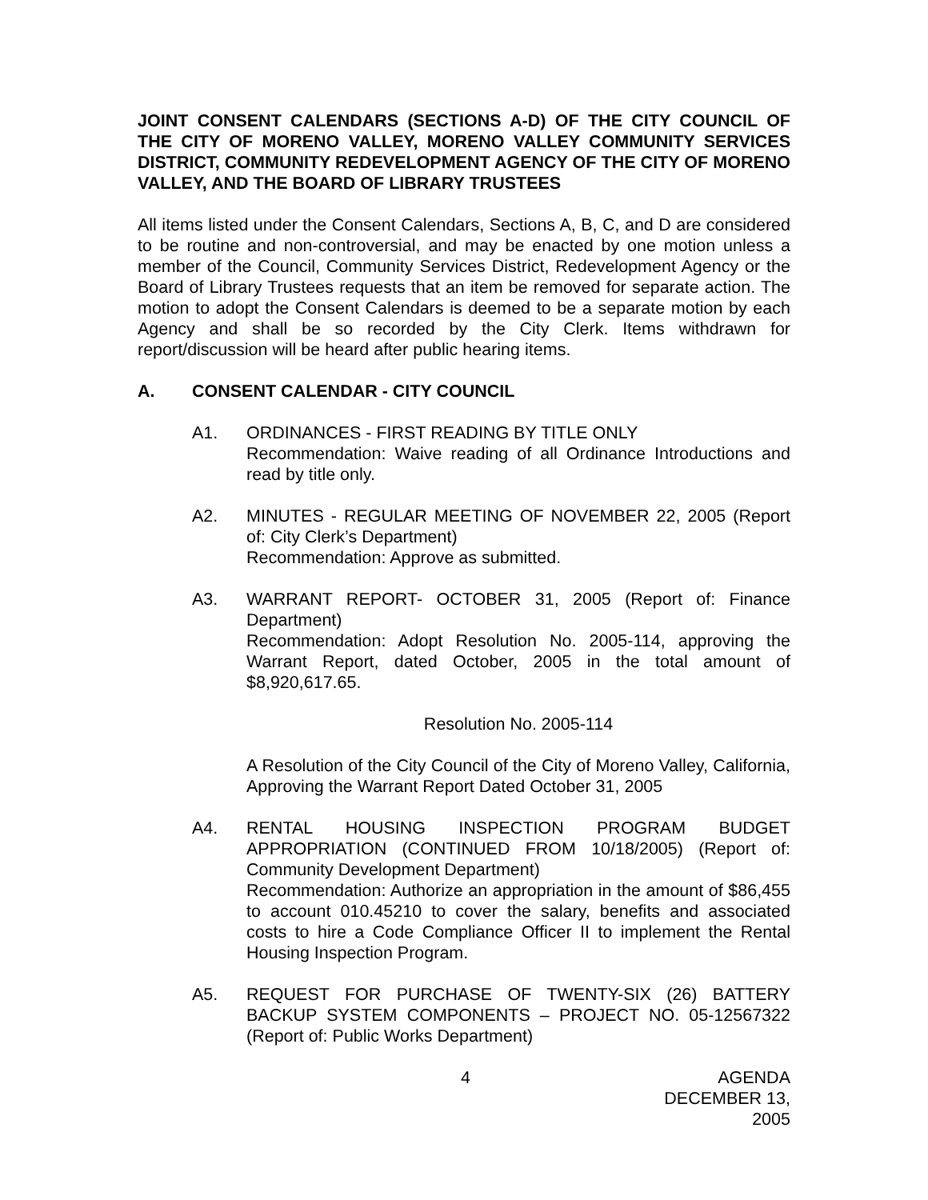JOINT CONSENT CALENDARS (SECTIONS A-D) OF THE CITY COUNCIL OF THE CITY OF MORENO VALLEY, MORENO VALLEY COMMUNITY SERVICES DISTRICT, COMMUNITY REDEVELOPMENT AGENCY OF THE CITY OF MORENO VALLEY, AND THE BOARD OF LIBRARY TRUSTEES
All items listed under the Consent Calendars, Sections A, B, C, and D are considered to be routine and non-controversial, and may be enacted by one motion unless a member of the Council, Community Services District, Redevelopment Agency or the Board of Library Trustees requests that an item be removed for separate action. The motion to adopt the Consent Calendars is deemed to be a separate motion by each Agency and shall be so recorded by the City Clerk. Items withdrawn for report/discussion will be heard after public hearing items.
A. CONSENT CALENDAR - CITY COUNCIL
A1. ORDINANCES - FIRST READING BY TITLE ONLY
Recommendation: Waive reading of all Ordinance Introductions and read by title only.
A2. MINUTES - REGULAR MEETING OF NOVEMBER 22, 2005 (Report of: City Clerk’s Department)
Recommendation: Approve as submitted.
A3. WARRANT REPORT- OCTOBER 31, 2005 (Report of: Finance Department)
Recommendation: Adopt Resolution No. 2005-114, approving the Warrant Report, dated October, 2005 in the total amount of $8,920,617.65.
Resolution No. 2005-114
A Resolution of the City Council of the City of Moreno Valley, California, Approving the Warrant Report Dated October 31, 2005
A4. RENTAL HOUSING INSPECTION PROGRAM BUDGET APPROPRIATION (CONTINUED FROM 10/18/2005) (Report of: Community Development Department)
Recommendation: Authorize an appropriation in the amount of $86,455 to account 010.45210 to cover the salary, benefits and associated costs to hire a Code Compliance Officer II to implement the Rental Housing Inspection Program.
A5. REQUEST FOR PURCHASE OF TWENTY-SIX (26) BATTERY BACKUP SYSTEM COMPONENTS – PROJECT NO. 05-12567322 (Report of: Public Works Department)
4 AGENDA
DECEMBER 13, 2005